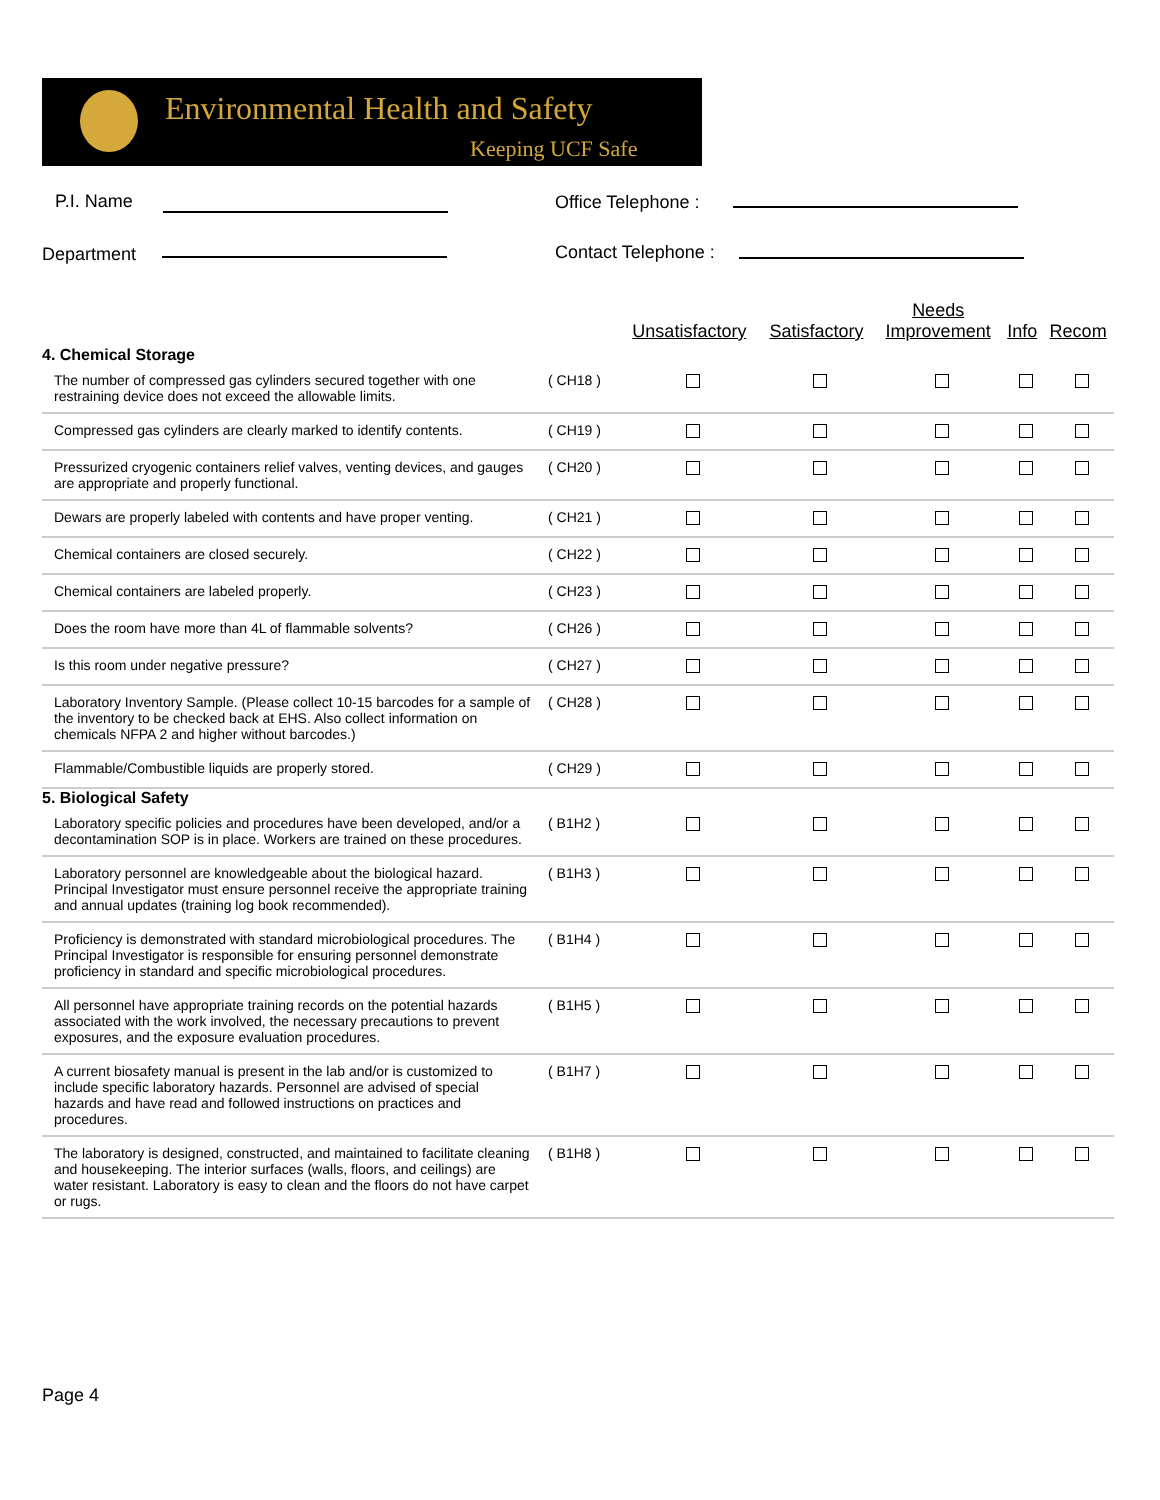Environmental Health and Safety
Keeping UCF Safe
P.I. Name Office Telephone :
Department Contact Telephone :
| | | Unsatisfactory | Satisfactory | Needs Improvement | Info | Recom |
| --- | --- | --- | --- | --- | --- | --- |
| 4. Chemical Storage | | | | | | |
| The number of compressed gas cylinders secured together with one restraining device does not exceed the allowable limits. | ( CH18 ) | | | | | |
| Compressed gas cylinders are clearly marked to identify contents. | ( CH19 ) | | | | | |
| Pressurized cryogenic containers relief valves, venting devices, and gauges are appropriate and properly functional. | ( CH20 ) | | | | | |
| Dewars are properly labeled with contents and have proper venting. | ( CH21 ) | | | | | |
| Chemical containers are closed securely. | ( CH22 ) | | | | | |
| Chemical containers are labeled properly. | ( CH23 ) | | | | | |
| Does the room have more than 4L of flammable solvents? | ( CH26 ) | | | | | |
| Is this room under negative pressure? | ( CH27 ) | | | | | |
| Laboratory Inventory Sample. (Please collect 10-15 barcodes for a sample of the inventory to be checked back at EHS. Also collect information on chemicals NFPA 2 and higher without barcodes.) | ( CH28 ) | | | | | |
| Flammable/Combustible liquids are properly stored. | ( CH29 ) | | | | | |
| 5. Biological Safety | | | | | | |
| Laboratory specific policies and procedures have been developed, and/or a decontamination SOP is in place. Workers are trained on these procedures. | ( B1H2 ) | | | | | |
| Laboratory personnel are knowledgeable about the biological hazard. Principal Investigator must ensure personnel receive the appropriate training and annual updates (training log book recommended). | ( B1H3 ) | | | | | |
| Proficiency is demonstrated with standard microbiological procedures. The Principal Investigator is responsible for ensuring personnel demonstrate proficiency in standard and specific microbiological procedures. | ( B1H4 ) | | | | | |
| All personnel have appropriate training records on the potential hazards associated with the work involved, the necessary precautions to prevent exposures, and the exposure evaluation procedures. | ( B1H5 ) | | | | | |
| A current biosafety manual is present in the lab and/or is customized to include specific laboratory hazards. Personnel are advised of special hazards and have read and followed instructions on practices and procedures. | ( B1H7 ) | | | | | |
| The laboratory is designed, constructed, and maintained to facilitate cleaning and housekeeping. The interior surfaces (walls, floors, and ceilings) are water resistant. Laboratory is easy to clean and the floors do not have carpet or rugs. | ( B1H8 ) | | | | | |
Page 4